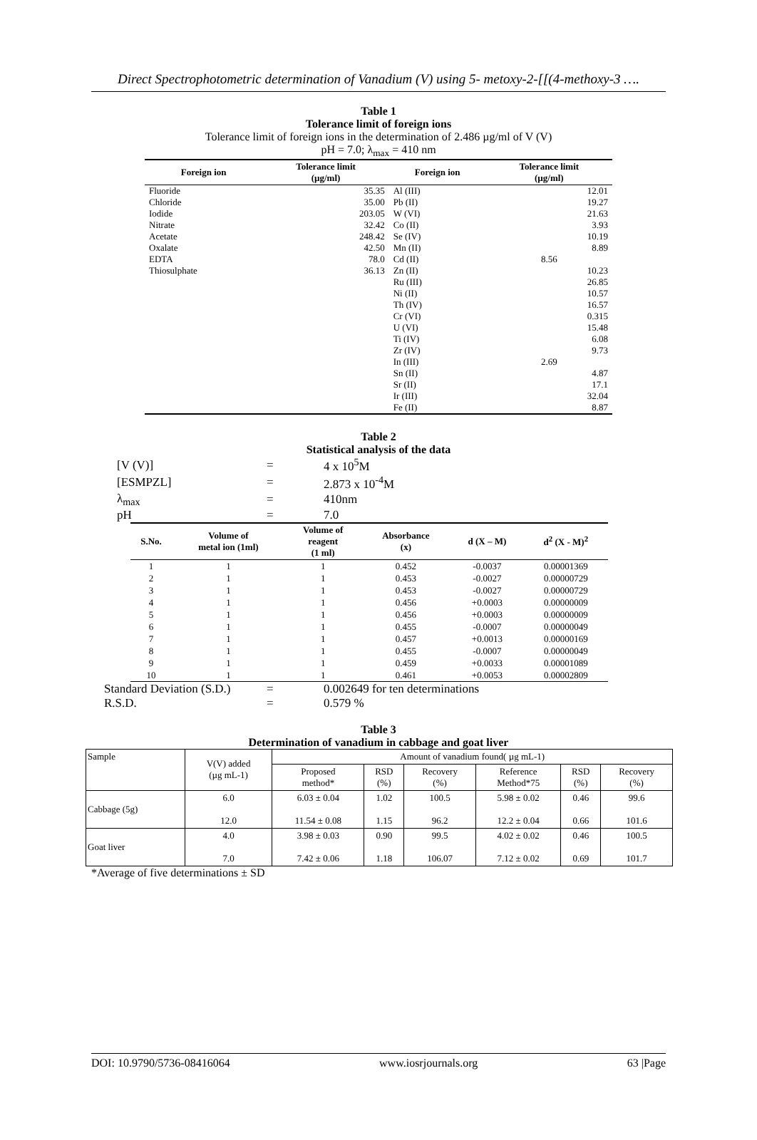Direct Spectrophotometric determination of Vanadium (V) using 5- metoxy-2-[[(4-methoxy-3 ….
Table 1
Tolerance limit of foreign ions
Tolerance limit of foreign ions in the determination of 2.486 µg/ml of V (V)
pH = 7.0; λ<sub>max</sub> = 410 nm
| Foreign ion | Tolerance limit (µg/ml) | Foreign ion | Tolerance limit (µg/ml) |
| --- | --- | --- | --- |
| Fluoride | 35.35 | Al (III) | 12.01 |
| Chloride | 35.00 | Pb (II) | 19.27 |
| Iodide | 203.05 | W (VI) | 21.63 |
| Nitrate | 32.42 | Co (II) | 3.93 |
| Acetate | 248.42 | Se (IV) | 10.19 |
| Oxalate | 42.50 | Mn (II) | 8.89 |
| EDTA | 78.0 | Cd (II) | 8.56 |
| Thiosulphate | 36.13 | Zn (II) | 10.23 |
| | | Ru (III) | 26.85 |
| | | Ni (II) | 10.57 |
| | | Th (IV) | 16.57 |
| | | Cr (VI) | 0.315 |
| | | U (VI) | 15.48 |
| | | Ti (IV) | 6.08 |
| | | Zr (IV) | 9.73 |
| | | In (III) | 2.69 |
| | | Sn (II) | 4.87 |
| | | Sr (II) | 17.1 |
| | | Ir (III) | 32.04 |
| | | Fe (II) | 8.87 |
Table 2
Statistical analysis of the data
| [V (V)] | = | 4 x 10<sup>5</sup>M |
| [ESMPZL] | = | 2.873 x 10<sup>-4</sup>M |
| λ<sub>max</sub> | = | 410nm |
| pH | = | 7.0 |
| S.No. | Volume of metal ion (1ml) | Volume of reagent (1 ml) | Absorbance (x) | d (X – M) | d<sup>2</sup> (X - M)<sup>2</sup> |
| --- | --- | --- | --- | --- | --- |
| 1 | 1 | 1 | 0.452 | -0.0037 | 0.00001369 |
| 2 | 1 | 1 | 0.453 | -0.0027 | 0.00000729 |
| 3 | 1 | 1 | 0.453 | -0.0027 | 0.00000729 |
| 4 | 1 | 1 | 0.456 | +0.0003 | 0.00000009 |
| 5 | 1 | 1 | 0.456 | +0.0003 | 0.00000009 |
| 6 | 1 | 1 | 0.455 | -0.0007 | 0.00000049 |
| 7 | 1 | 1 | 0.457 | +0.0013 | 0.00000169 |
| 8 | 1 | 1 | 0.455 | -0.0007 | 0.00000049 |
| 9 | 1 | 1 | 0.459 | +0.0033 | 0.00001089 |
| 10 | 1 | 1 | 0.461 | +0.0053 | 0.00002809 |
| Standard Deviation (S.D.) | = | 0.002649 for ten determinations |
| R.S.D. | = | 0.579 % |
Table 3
Determination of vanadium in cabbage and goat liver
| Sample | V(V) added (µg mL-1) | Amount of vanadium found( µg mL-1) | | | | | |
| --- | --- | --- | --- | --- | --- | --- | --- |
| | | Proposed method* | RSD (%) | Recovery (%) | Reference Method*75 | RSD (%) | Recovery (%) |
| Cabbage (5g) | 6.0 12.0 | 6.03 ± 0.04 11.54 ± 0.08 | 1.02 1.15 | 100.5 96.2 | 5.98 ± 0.02 12.2 ± 0.04 | 0.46 0.66 | 99.6 101.6 |
| Goat liver | 4.0 7.0 | 3.98 ± 0.03 7.42 ± 0.06 | 0.90 1.18 | 99.5 106.07 | 4.02 ± 0.02 7.12 ± 0.02 | 0.46 0.69 | 100.5 101.7 |
*Average of five determinations ± SD
DOI: 10.9790/5736-08416064 www.iosrjournals.org 63 |Page